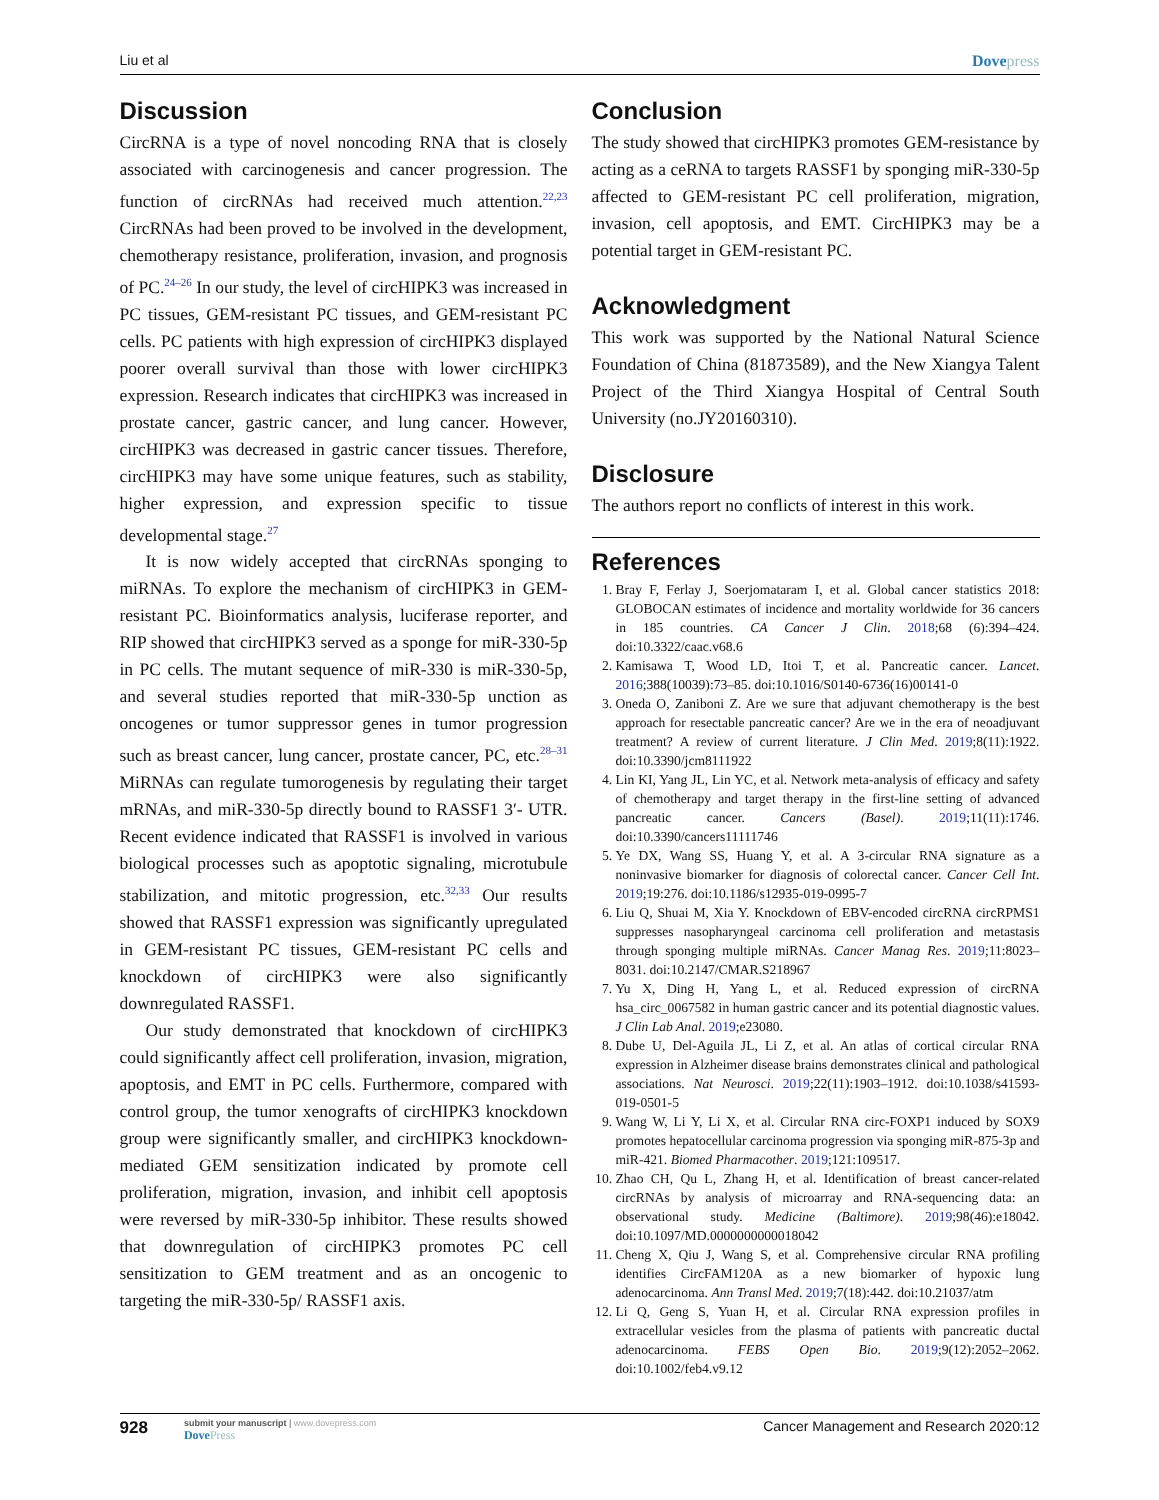Liu et al Dovepress
Discussion
CircRNA is a type of novel noncoding RNA that is closely associated with carcinogenesis and cancer progression. The function of circRNAs had received much attention.<sup>22,23</sup> CircRNAs had been proved to be involved in the development, chemotherapy resistance, proliferation, invasion, and prognosis of PC.<sup>24–26</sup> In our study, the level of circHIPK3 was increased in PC tissues, GEM-resistant PC tissues, and GEM-resistant PC cells. PC patients with high expression of circHIPK3 displayed poorer overall survival than those with lower circHIPK3 expression. Research indicates that circHIPK3 was increased in prostate cancer, gastric cancer, and lung cancer. However, circHIPK3 was decreased in gastric cancer tissues. Therefore, circHIPK3 may have some unique features, such as stability, higher expression, and expression specific to tissue developmental stage.<sup>27</sup>
It is now widely accepted that circRNAs sponging to miRNAs. To explore the mechanism of circHIPK3 in GEM-resistant PC. Bioinformatics analysis, luciferase reporter, and RIP showed that circHIPK3 served as a sponge for miR-330-5p in PC cells. The mutant sequence of miR-330 is miR-330-5p, and several studies reported that miR-330-5p unction as oncogenes or tumor suppressor genes in tumor progression such as breast cancer, lung cancer, prostate cancer, PC, etc.<sup>28–31</sup> MiRNAs can regulate tumorogenesis by regulating their target mRNAs, and miR-330-5p directly bound to RASSF1 3′- UTR. Recent evidence indicated that RASSF1 is involved in various biological processes such as apoptotic signaling, microtubule stabilization, and mitotic progression, etc.<sup>32,33</sup> Our results showed that RASSF1 expression was significantly upregulated in GEM-resistant PC tissues, GEM-resistant PC cells and knockdown of circHIPK3 were also significantly downregulated RASSF1.
Our study demonstrated that knockdown of circHIPK3 could significantly affect cell proliferation, invasion, migration, apoptosis, and EMT in PC cells. Furthermore, compared with control group, the tumor xenografts of circHIPK3 knockdown group were significantly smaller, and circHIPK3 knockdown-mediated GEM sensitization indicated by promote cell proliferation, migration, invasion, and inhibit cell apoptosis were reversed by miR-330-5p inhibitor. These results showed that downregulation of circHIPK3 promotes PC cell sensitization to GEM treatment and as an oncogenic to targeting the miR-330-5p/ RASSF1 axis.
Conclusion
The study showed that circHIPK3 promotes GEM-resistance by acting as a ceRNA to targets RASSF1 by sponging miR-330-5p affected to GEM-resistant PC cell proliferation, migration, invasion, cell apoptosis, and EMT. CircHIPK3 may be a potential target in GEM-resistant PC.
Acknowledgment
This work was supported by the National Natural Science Foundation of China (81873589), and the New Xiangya Talent Project of the Third Xiangya Hospital of Central South University (no.JY20160310).
Disclosure
The authors report no conflicts of interest in this work.
References
1. Bray F, Ferlay J, Soerjomataram I, et al. Global cancer statistics 2018: GLOBOCAN estimates of incidence and mortality worldwide for 36 cancers in 185 countries. CA Cancer J Clin. 2018;68 (6):394–424. doi:10.3322/caac.v68.6
2. Kamisawa T, Wood LD, Itoi T, et al. Pancreatic cancer. Lancet. 2016;388(10039):73–85. doi:10.1016/S0140-6736(16)00141-0
3. Oneda O, Zaniboni Z. Are we sure that adjuvant chemotherapy is the best approach for resectable pancreatic cancer? Are we in the era of neoadjuvant treatment? A review of current literature. J Clin Med. 2019;8(11):1922. doi:10.3390/jcm8111922
4. Lin KI, Yang JL, Lin YC, et al. Network meta-analysis of efficacy and safety of chemotherapy and target therapy in the first-line setting of advanced pancreatic cancer. Cancers (Basel). 2019;11(11):1746. doi:10.3390/cancers11111746
5. Ye DX, Wang SS, Huang Y, et al. A 3-circular RNA signature as a noninvasive biomarker for diagnosis of colorectal cancer. Cancer Cell Int. 2019;19:276. doi:10.1186/s12935-019-0995-7
6. Liu Q, Shuai M, Xia Y. Knockdown of EBV-encoded circRNA circRPMS1 suppresses nasopharyngeal carcinoma cell proliferation and metastasis through sponging multiple miRNAs. Cancer Manag Res. 2019;11:8023–8031. doi:10.2147/CMAR.S218967
7. Yu X, Ding H, Yang L, et al. Reduced expression of circRNA hsa_circ_0067582 in human gastric cancer and its potential diagnostic values. J Clin Lab Anal. 2019;e23080.
8. Dube U, Del-Aguila JL, Li Z, et al. An atlas of cortical circular RNA expression in Alzheimer disease brains demonstrates clinical and pathological associations. Nat Neurosci. 2019;22(11):1903–1912. doi:10.1038/s41593-019-0501-5
9. Wang W, Li Y, Li X, et al. Circular RNA circ-FOXP1 induced by SOX9 promotes hepatocellular carcinoma progression via sponging miR-875-3p and miR-421. Biomed Pharmacother. 2019;121:109517.
10. Zhao CH, Qu L, Zhang H, et al. Identification of breast cancer-related circRNAs by analysis of microarray and RNA-sequencing data: an observational study. Medicine (Baltimore). 2019;98(46):e18042. doi:10.1097/MD.0000000000018042
11. Cheng X, Qiu J, Wang S, et al. Comprehensive circular RNA profiling identifies CircFAM120A as a new biomarker of hypoxic lung adenocarcinoma. Ann Transl Med. 2019;7(18):442. doi:10.21037/atm
12. Li Q, Geng S, Yuan H, et al. Circular RNA expression profiles in extracellular vesicles from the plasma of patients with pancreatic ductal adenocarcinoma. FEBS Open Bio. 2019;9(12):2052–2062. doi:10.1002/feb4.v9.12
928
submit your manuscript | www.dovepress.com
DovePress
Cancer Management and Research 2020:12